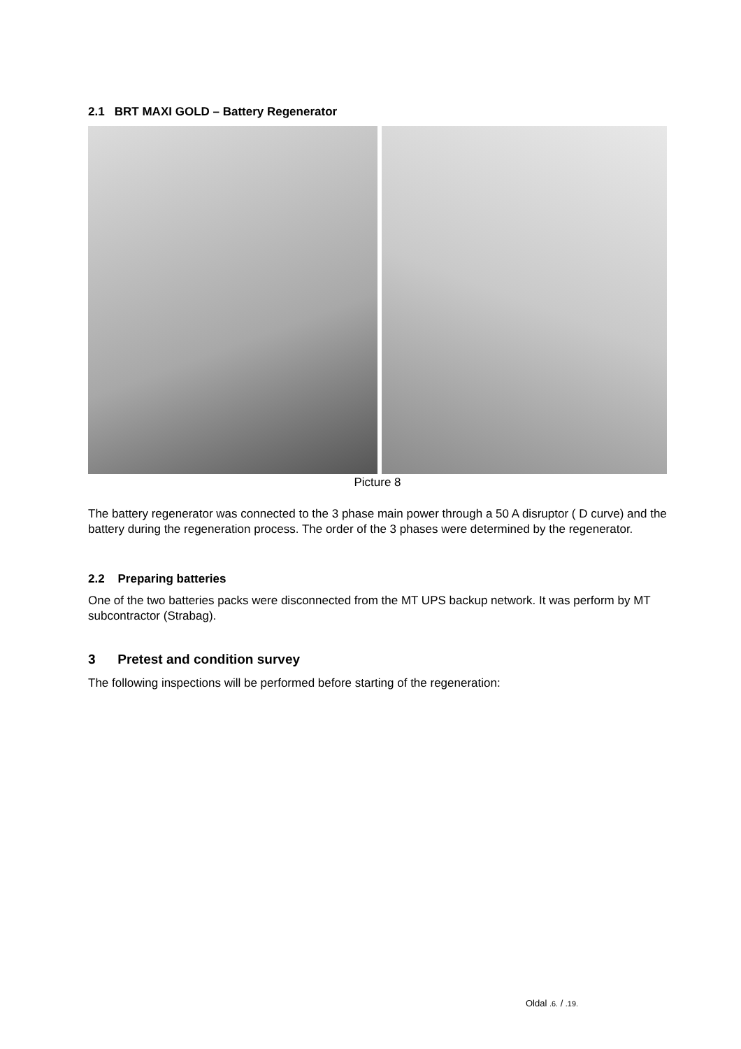2.1 BRT MAXI GOLD – Battery Regenerator
Picture 8
The battery regenerator was connected to the 3 phase main power through a 50 A disruptor ( D curve) and the battery during the regeneration process. The order of the 3 phases were determined by the regenerator.
2.2 Preparing batteries
One of the two batteries packs were disconnected from the MT UPS backup network. It was perform by MT subcontractor (Strabag).
3 Pretest and condition survey
The following inspections will be performed before starting of the regeneration:
Oldal .6. / .19.